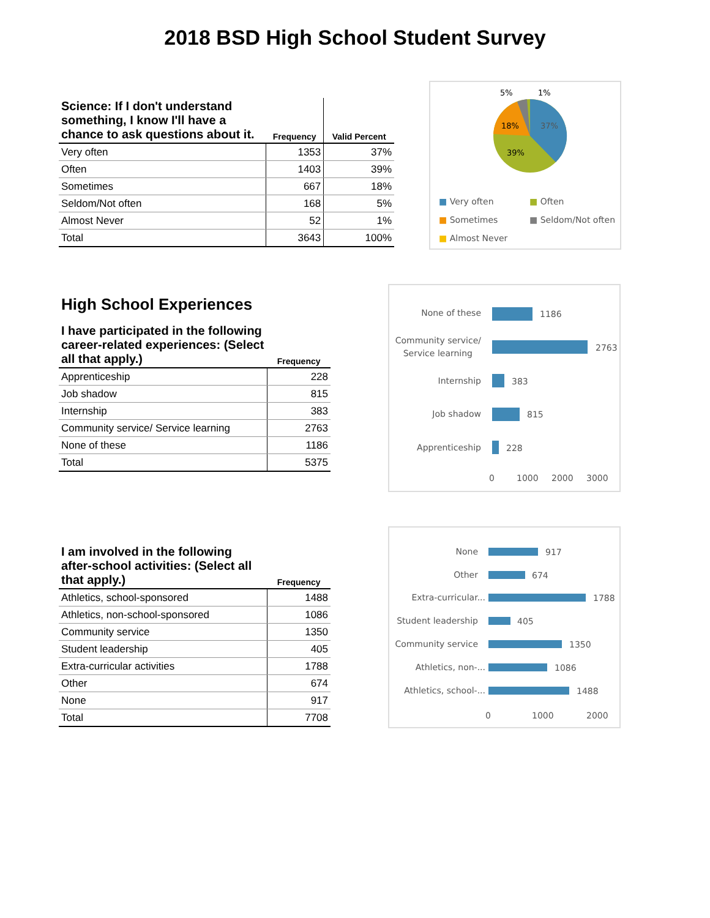2018 BSD High School Student Survey
| Science: If I don't understand something, I know I'll have a chance to ask questions about it. | Frequency | Valid Percent |
| --- | --- | --- |
| Very often | 1353 | 37% |
| Often | 1403 | 39% |
| Sometimes | 667 | 18% |
| Seldom/Not often | 168 | 5% |
| Almost Never | 52 | 1% |
| Total | 3643 | 100% |
37%
39%
18%
5%
1%
■ Very often ■ Often ■ Sometimes ■ Seldom/Not often ■ Almost Never
High School Experiences
| I have participated in the following career-related experiences: (Select all that apply.) | Frequency |
| --- | --- |
| Apprenticeship | 228 |
| Job shadow | 815 |
| Internship | 383 |
| Community service/ Service learning | 2763 |
| None of these | 1186 |
| Total | 5375 |
None of these
1186
Community service/
Service learning
2763
Internship
383
Job shadow
815
Apprenticeship
228
0
1000
2000
3000
| I am involved in the following after-school activities: (Select all that apply.) | Frequency |
| --- | --- |
| Athletics, school-sponsored | 1488 |
| Athletics, non-school-sponsored | 1086 |
| Community service | 1350 |
| Student leadership | 405 |
| Extra-curricular activities | 1788 |
| Other | 674 |
| None | 917 |
| Total | 7708 |
None
917
Other
674
Extra-curricular...
1788
Student leadership
405
Community service
1350
Athletics, non-...
1086
Athletics, school-...
1488
0
1000
2000